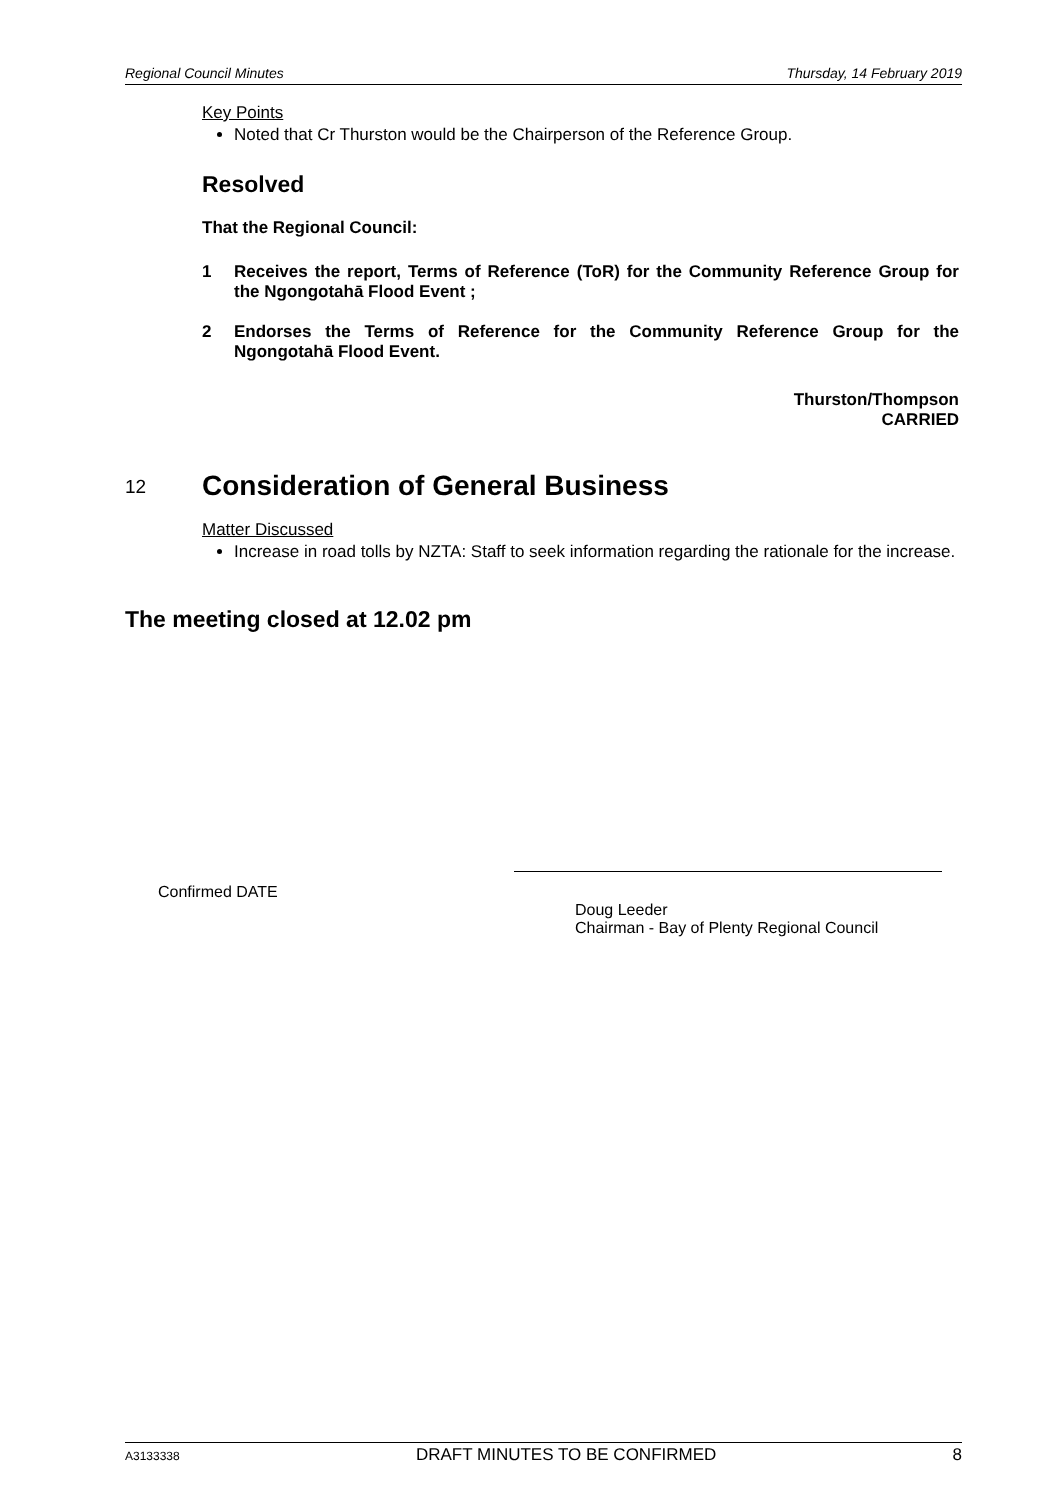Regional Council Minutes Thursday, 14 February 2019
Key Points
Noted that Cr Thurston would be the Chairperson of the Reference Group.
Resolved
That the Regional Council:
1 Receives the report, Terms of Reference (ToR) for the Community Reference Group for the Ngongotahā Flood Event ;
2 Endorses the Terms of Reference for the Community Reference Group for the Ngongotahā Flood Event.
Thurston/Thompson
CARRIED
12 Consideration of General Business
Matter Discussed
Increase in road tolls by NZTA: Staff to seek information regarding the rationale for the increase.
The meeting closed at 12.02 pm
Confirmed DATE
Doug Leeder
Chairman - Bay of Plenty Regional Council
A3133338 DRAFT MINUTES TO BE CONFIRMED 8